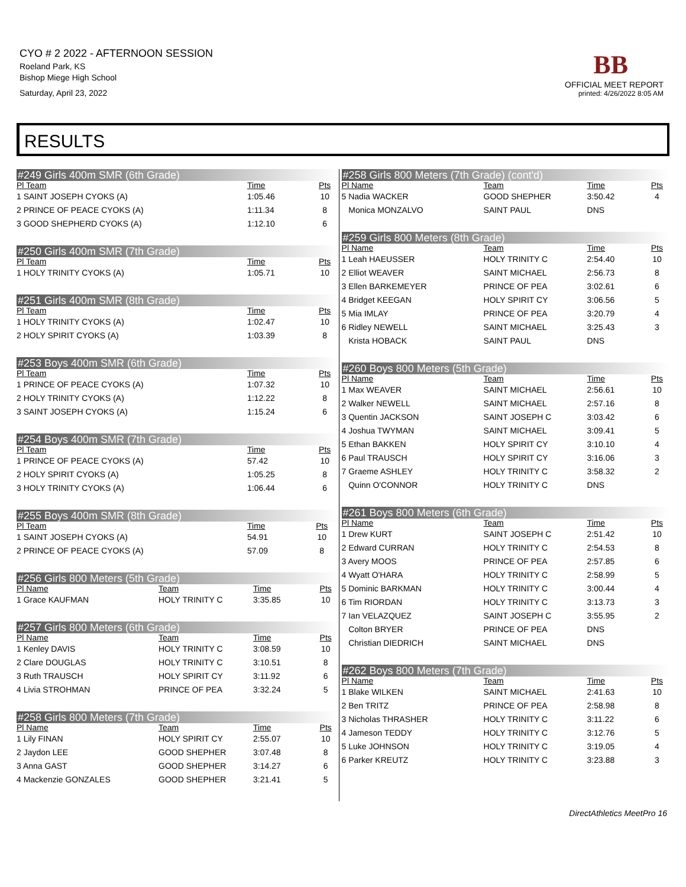CYO # 2 2022 - AFTERNOON SESSION
Roeland Park, KS
Bishop Miege High School
Saturday, April 23, 2022
BB
OFFICIAL MEET REPORT
printed: 4/26/2022 8:05 AM
RESULTS
#249 Girls 400m SMR (6th Grade)
| Pl Team | Time | Pts |
| --- | --- | --- |
| 1 SAINT JOSEPH CYOKS (A) | 1:05.46 | 10 |
| 2 PRINCE OF PEACE CYOKS (A) | 1:11.34 | 8 |
| 3 GOOD SHEPHERD CYOKS (A) | 1:12.10 | 6 |
#250 Girls 400m SMR (7th Grade)
| Pl Team | Time | Pts |
| --- | --- | --- |
| 1 HOLY TRINITY CYOKS (A) | 1:05.71 | 10 |
#251 Girls 400m SMR (8th Grade)
| Pl Team | Time | Pts |
| --- | --- | --- |
| 1 HOLY TRINITY CYOKS (A) | 1:02.47 | 10 |
| 2 HOLY SPIRIT CYOKS (A) | 1:03.39 | 8 |
#253 Boys 400m SMR (6th Grade)
| Pl Team | Time | Pts |
| --- | --- | --- |
| 1 PRINCE OF PEACE CYOKS (A) | 1:07.32 | 10 |
| 2 HOLY TRINITY CYOKS (A) | 1:12.22 | 8 |
| 3 SAINT JOSEPH CYOKS (A) | 1:15.24 | 6 |
#254 Boys 400m SMR (7th Grade)
| Pl Team | Time | Pts |
| --- | --- | --- |
| 1 PRINCE OF PEACE CYOKS (A) | 57.42 | 10 |
| 2 HOLY SPIRIT CYOKS (A) | 1:05.25 | 8 |
| 3 HOLY TRINITY CYOKS (A) | 1:06.44 | 6 |
#255 Boys 400m SMR (8th Grade)
| Pl Team | Time | Pts |
| --- | --- | --- |
| 1 SAINT JOSEPH CYOKS (A) | 54.91 | 10 |
| 2 PRINCE OF PEACE CYOKS (A) | 57.09 | 8 |
#256 Girls 800 Meters (5th Grade)
| Pl Name | Team | Time | Pts |
| --- | --- | --- | --- |
| 1 Grace KAUFMAN | HOLY TRINITY C | 3:35.85 | 10 |
#257 Girls 800 Meters (6th Grade)
| Pl Name | Team | Time | Pts |
| --- | --- | --- | --- |
| 1 Kenley DAVIS | HOLY TRINITY C | 3:08.59 | 10 |
| 2 Clare DOUGLAS | HOLY TRINITY C | 3:10.51 | 8 |
| 3 Ruth TRAUSCH | HOLY SPIRIT CY | 3:11.92 | 6 |
| 4 Livia STROHMAN | PRINCE OF PEA | 3:32.24 | 5 |
#258 Girls 800 Meters (7th Grade)
| Pl Name | Team | Time | Pts |
| --- | --- | --- | --- |
| 1 Lily FINAN | HOLY SPIRIT CY | 2:55.07 | 10 |
| 2 Jaydon LEE | GOOD SHEPHER | 3:07.48 | 8 |
| 3 Anna GAST | GOOD SHEPHER | 3:14.27 | 6 |
| 4 Mackenzie GONZALES | GOOD SHEPHER | 3:21.41 | 5 |
#258 Girls 800 Meters (7th Grade) (cont'd)
| Pl Name | Team | Time | Pts |
| --- | --- | --- | --- |
| 5 Nadia WACKER | GOOD SHEPHER | 3:50.42 | 4 |
| Monica MONZALVO | SAINT PAUL | DNS | |
#259 Girls 800 Meters (8th Grade)
| Pl Name | Team | Time | Pts |
| --- | --- | --- | --- |
| 1 Leah HAEUSSER | HOLY TRINITY C | 2:54.40 | 10 |
| 2 Elliot WEAVER | SAINT MICHAEL | 2:56.73 | 8 |
| 3 Ellen BARKEMEYER | PRINCE OF PEA | 3:02.61 | 6 |
| 4 Bridget KEEGAN | HOLY SPIRIT CY | 3:06.56 | 5 |
| 5 Mia IMLAY | PRINCE OF PEA | 3:20.79 | 4 |
| 6 Ridley NEWELL | SAINT MICHAEL | 3:25.43 | 3 |
| Krista HOBACK | SAINT PAUL | DNS | |
#260 Boys 800 Meters (5th Grade)
| Pl Name | Team | Time | Pts |
| --- | --- | --- | --- |
| 1 Max WEAVER | SAINT MICHAEL | 2:56.61 | 10 |
| 2 Walker NEWELL | SAINT MICHAEL | 2:57.16 | 8 |
| 3 Quentin JACKSON | SAINT JOSEPH C | 3:03.42 | 6 |
| 4 Joshua TWYMAN | SAINT MICHAEL | 3:09.41 | 5 |
| 5 Ethan BAKKEN | HOLY SPIRIT CY | 3:10.10 | 4 |
| 6 Paul TRAUSCH | HOLY SPIRIT CY | 3:16.06 | 3 |
| 7 Graeme ASHLEY | HOLY TRINITY C | 3:58.32 | 2 |
| Quinn O'CONNOR | HOLY TRINITY C | DNS | |
#261 Boys 800 Meters (6th Grade)
| Pl Name | Team | Time | Pts |
| --- | --- | --- | --- |
| 1 Drew KURT | SAINT JOSEPH C | 2:51.42 | 10 |
| 2 Edward CURRAN | HOLY TRINITY C | 2:54.53 | 8 |
| 3 Avery MOOS | PRINCE OF PEA | 2:57.85 | 6 |
| 4 Wyatt O'HARA | HOLY TRINITY C | 2:58.99 | 5 |
| 5 Dominic BARKMAN | HOLY TRINITY C | 3:00.44 | 4 |
| 6 Tim RIORDAN | HOLY TRINITY C | 3:13.73 | 3 |
| 7 Ian VELAZQUEZ | SAINT JOSEPH C | 3:55.95 | 2 |
| Colton BRYER | PRINCE OF PEA | DNS | |
| Christian DIEDRICH | SAINT MICHAEL | DNS | |
#262 Boys 800 Meters (7th Grade)
| Pl Name | Team | Time | Pts |
| --- | --- | --- | --- |
| 1 Blake WILKEN | SAINT MICHAEL | 2:41.63 | 10 |
| 2 Ben TRITZ | PRINCE OF PEA | 2:58.98 | 8 |
| 3 Nicholas THRASHER | HOLY TRINITY C | 3:11.22 | 6 |
| 4 Jameson TEDDY | HOLY TRINITY C | 3:12.76 | 5 |
| 5 Luke JOHNSON | HOLY TRINITY C | 3:19.05 | 4 |
| 6 Parker KREUTZ | HOLY TRINITY C | 3:23.88 | 3 |
DirectAthletics MeetPro 16